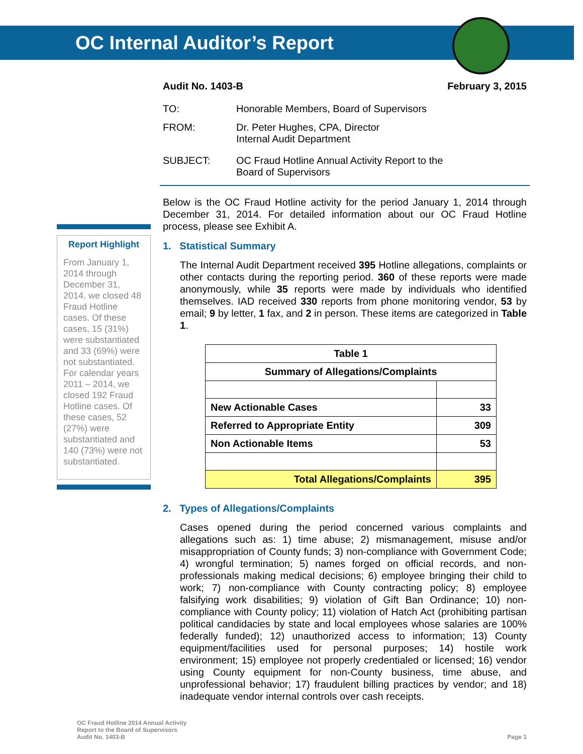OC Internal Auditor’s Report
Audit No. 1403-B February 3, 2015
TO: Honorable Members, Board of Supervisors
FROM: Dr. Peter Hughes, CPA, Director
Internal Audit Department
SUBJECT: OC Fraud Hotline Annual Activity Report to the
Board of Supervisors
Below is the OC Fraud Hotline activity for the period January 1, 2014 through December 31, 2014. For detailed information about our OC Fraud Hotline process, please see Exhibit A.
1. Statistical Summary
The Internal Audit Department received 395 Hotline allegations, complaints or other contacts during the reporting period. 360 of these reports were made anonymously, while 35 reports were made by individuals who identified themselves. IAD received 330 reports from phone monitoring vendor, 53 by email; 9 by letter, 1 fax, and 2 in person. These items are categorized in Table 1.
| Table 1 | |
| --- | --- |
| Summary of Allegations/Complaints | |
| New Actionable Cases | 33 |
| Referred to Appropriate Entity | 309 |
| Non Actionable Items | 53 |
| Total Allegations/Complaints | 395 |
2. Types of Allegations/Complaints
Cases opened during the period concerned various complaints and allegations such as: 1) time abuse; 2) mismanagement, misuse and/or misappropriation of County funds; 3) non-compliance with Government Code; 4) wrongful termination; 5) names forged on official records, and non-professionals making medical decisions; 6) employee bringing their child to work; 7) non-compliance with County contracting policy; 8) employee falsifying work disabilities; 9) violation of Gift Ban Ordinance; 10) non-compliance with County policy; 11) violation of Hatch Act (prohibiting partisan political candidacies by state and local employees whose salaries are 100% federally funded); 12) unauthorized access to information; 13) County equipment/facilities used for personal purposes; 14) hostile work environment; 15) employee not properly credentialed or licensed; 16) vendor using County equipment for non-County business, time abuse, and unprofessional behavior; 17) fraudulent billing practices by vendor; and 18) inadequate vendor internal controls over cash receipts.
Report Highlight
From January 1, 2014 through December 31, 2014, we closed 48 Fraud Hotline cases. Of these cases, 15 (31%) were substantiated and 33 (69%) were not substantiated. For calendar years 2011 – 2014, we closed 192 Fraud Hotline cases. Of these cases, 52 (27%) were substantiated and 140 (73%) were not substantiated.
OC Fraud Hotline 2014 Annual Activity
Report to the Board of Supervisors
Audit No. 1403-B
Page 1